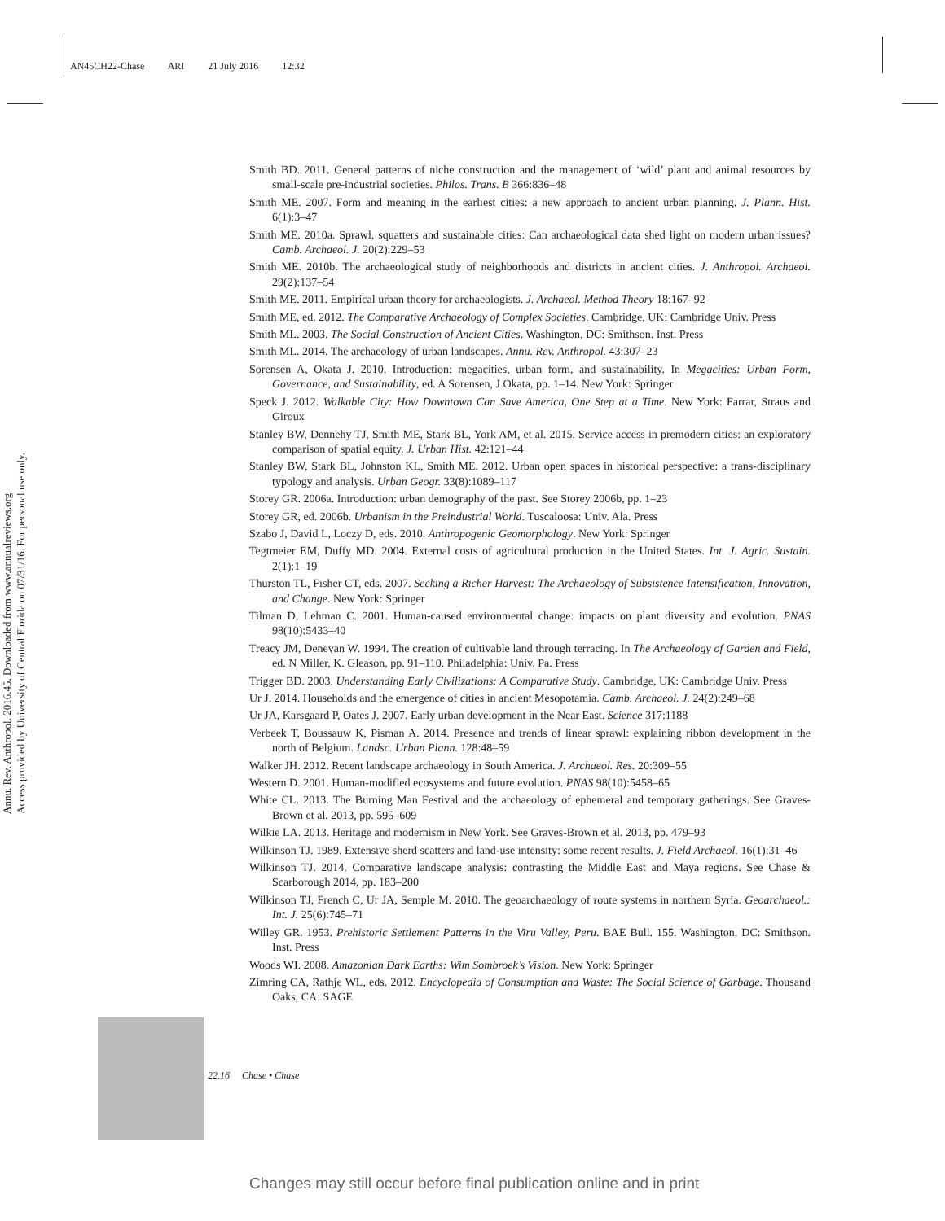AN45CH22-Chase ARI 21 July 2016 12:32
Annu. Rev. Anthropol. 2016.45. Downloaded from www.annualreviews.org
Access provided by University of Central Florida on 07/31/16. For personal use only.
Smith BD. 2011. General patterns of niche construction and the management of ‘wild’ plant and animal resources by small-scale pre-industrial societies. Philos. Trans. B 366:836–48
Smith ME. 2007. Form and meaning in the earliest cities: a new approach to ancient urban planning. J. Plann. Hist. 6(1):3–47
Smith ME. 2010a. Sprawl, squatters and sustainable cities: Can archaeological data shed light on modern urban issues? Camb. Archaeol. J. 20(2):229–53
Smith ME. 2010b. The archaeological study of neighborhoods and districts in ancient cities. J. Anthropol. Archaeol. 29(2):137–54
Smith ME. 2011. Empirical urban theory for archaeologists. J. Archaeol. Method Theory 18:167–92
Smith ME, ed. 2012. The Comparative Archaeology of Complex Societies. Cambridge, UK: Cambridge Univ. Press
Smith ML. 2003. The Social Construction of Ancient Cities. Washington, DC: Smithson. Inst. Press
Smith ML. 2014. The archaeology of urban landscapes. Annu. Rev. Anthropol. 43:307–23
Sorensen A, Okata J. 2010. Introduction: megacities, urban form, and sustainability. In Megacities: Urban Form, Governance, and Sustainability, ed. A Sorensen, J Okata, pp. 1–14. New York: Springer
Speck J. 2012. Walkable City: How Downtown Can Save America, One Step at a Time. New York: Farrar, Straus and Giroux
Stanley BW, Dennehy TJ, Smith ME, Stark BL, York AM, et al. 2015. Service access in premodern cities: an exploratory comparison of spatial equity. J. Urban Hist. 42:121–44
Stanley BW, Stark BL, Johnston KL, Smith ME. 2012. Urban open spaces in historical perspective: a trans-disciplinary typology and analysis. Urban Geogr. 33(8):1089–117
Storey GR. 2006a. Introduction: urban demography of the past. See Storey 2006b, pp. 1–23
Storey GR, ed. 2006b. Urbanism in the Preindustrial World. Tuscaloosa: Univ. Ala. Press
Szabo J, David L, Loczy D, eds. 2010. Anthropogenic Geomorphology. New York: Springer
Tegtmeier EM, Duffy MD. 2004. External costs of agricultural production in the United States. Int. J. Agric. Sustain. 2(1):1–19
Thurston TL, Fisher CT, eds. 2007. Seeking a Richer Harvest: The Archaeology of Subsistence Intensification, Innovation, and Change. New York: Springer
Tilman D, Lehman C. 2001. Human-caused environmental change: impacts on plant diversity and evolution. PNAS 98(10):5433–40
Treacy JM, Denevan W. 1994. The creation of cultivable land through terracing. In The Archaeology of Garden and Field, ed. N Miller, K. Gleason, pp. 91–110. Philadelphia: Univ. Pa. Press
Trigger BD. 2003. Understanding Early Civilizations: A Comparative Study. Cambridge, UK: Cambridge Univ. Press
Ur J. 2014. Households and the emergence of cities in ancient Mesopotamia. Camb. Archaeol. J. 24(2):249–68
Ur JA, Karsgaard P, Oates J. 2007. Early urban development in the Near East. Science 317:1188
Verbeek T, Boussauw K, Pisman A. 2014. Presence and trends of linear sprawl: explaining ribbon development in the north of Belgium. Landsc. Urban Plann. 128:48–59
Walker JH. 2012. Recent landscape archaeology in South America. J. Archaeol. Res. 20:309–55
Western D. 2001. Human-modified ecosystems and future evolution. PNAS 98(10):5458–65
White CL. 2013. The Burning Man Festival and the archaeology of ephemeral and temporary gatherings. See Graves-Brown et al. 2013, pp. 595–609
Wilkie LA. 2013. Heritage and modernism in New York. See Graves-Brown et al. 2013, pp. 479–93
Wilkinson TJ. 1989. Extensive sherd scatters and land-use intensity: some recent results. J. Field Archaeol. 16(1):31–46
Wilkinson TJ. 2014. Comparative landscape analysis: contrasting the Middle East and Maya regions. See Chase & Scarborough 2014, pp. 183–200
Wilkinson TJ, French C, Ur JA, Semple M. 2010. The geoarchaeology of route systems in northern Syria. Geoarchaeol.: Int. J. 25(6):745–71
Willey GR. 1953. Prehistoric Settlement Patterns in the Viru Valley, Peru. BAE Bull. 155. Washington, DC: Smithson. Inst. Press
Woods WI. 2008. Amazonian Dark Earths: Wim Sombroek’s Vision. New York: Springer
Zimring CA, Rathje WL, eds. 2012. Encyclopedia of Consumption and Waste: The Social Science of Garbage. Thousand Oaks, CA: SAGE
22.16 Chase • Chase
Changes may still occur before final publication online and in print